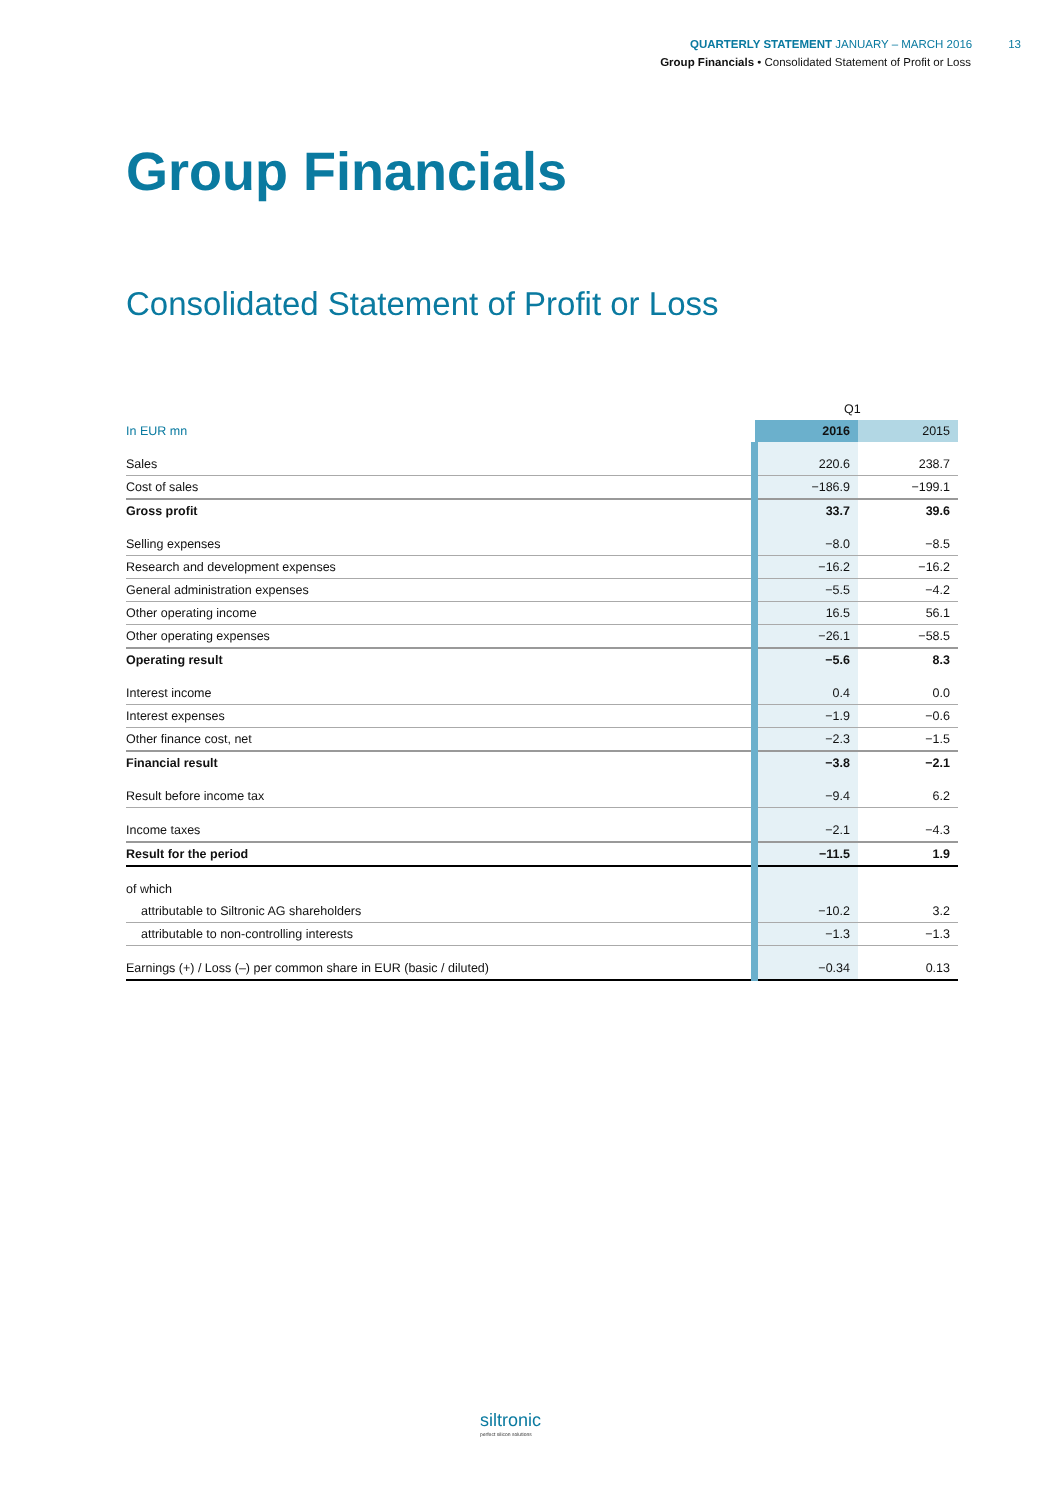QUARTERLY STATEMENT JANUARY – MARCH 2016 13
Group Financials • Consolidated Statement of Profit or Loss
Group Financials
Consolidated Statement of Profit or Loss
| | Q1 | |
| In EUR mn | 2016 | 2015 |
| Sales | 220.6 | 238.7 |
| Cost of sales | −186.9 | −199.1 |
| Gross profit | 33.7 | 39.6 |
| Selling expenses | −8.0 | −8.5 |
| Research and development expenses | −16.2 | −16.2 |
| General administration expenses | −5.5 | −4.2 |
| Other operating income | 16.5 | 56.1 |
| Other operating expenses | −26.1 | −58.5 |
| Operating result | −5.6 | 8.3 |
| Interest income | 0.4 | 0.0 |
| Interest expenses | −1.9 | −0.6 |
| Other finance cost, net | −2.3 | −1.5 |
| Financial result | −3.8 | −2.1 |
| Result before income tax | −9.4 | 6.2 |
| Income taxes | −2.1 | −4.3 |
| Result for the period | −11.5 | 1.9 |
| of which | | |
| attributable to Siltronic AG shareholders | −10.2 | 3.2 |
| attributable to non-controlling interests | −1.3 | −1.3 |
| Earnings (+) / Loss (–) per common share in EUR (basic / diluted) | −0.34 | 0.13 |
siltronic
perfect silicon solutions